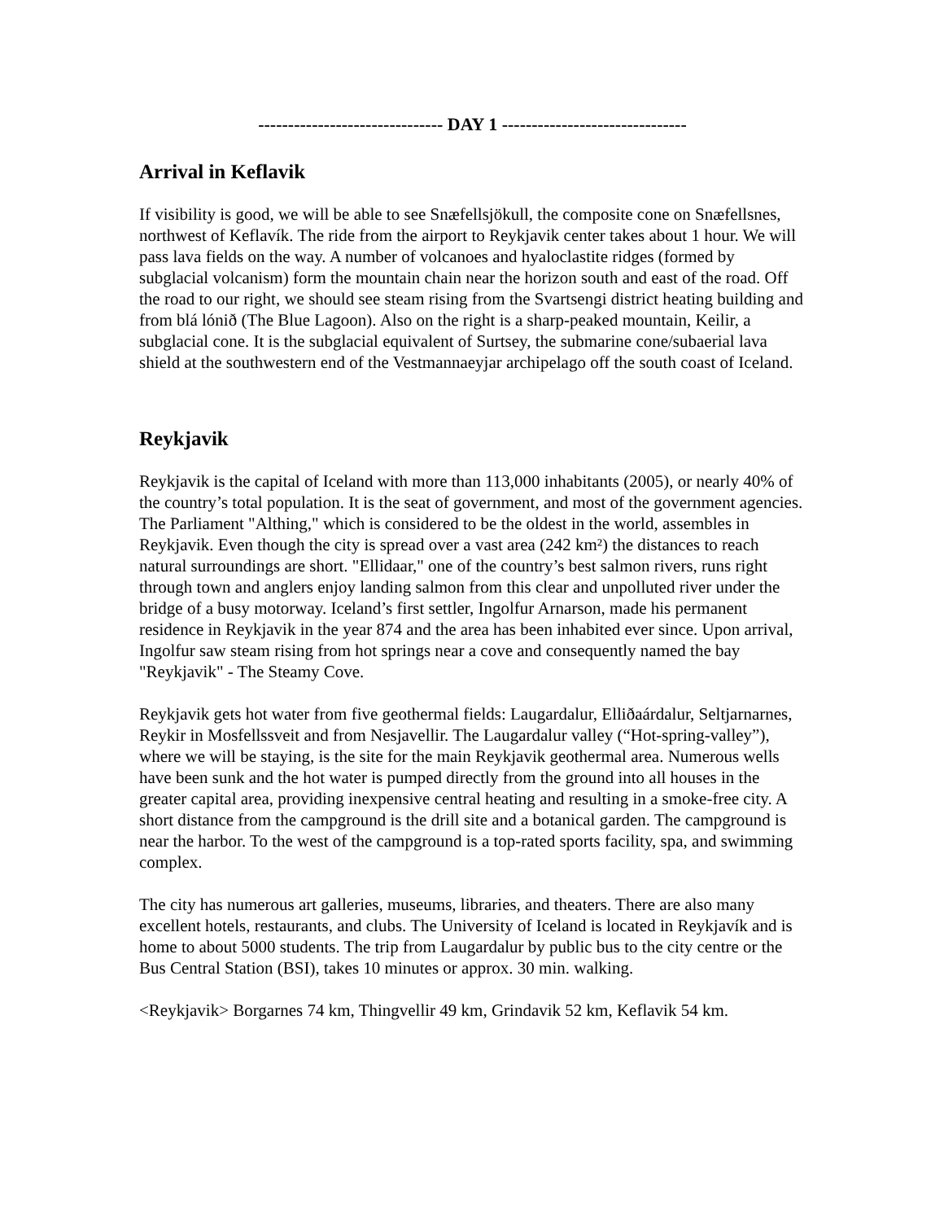------------------------------- DAY 1 -------------------------------
Arrival in Keflavik
If visibility is good, we will be able to see Snæfellsjökull, the composite cone on Snæfellsnes, northwest of Keflavík. The ride from the airport to Reykjavik center takes about 1 hour. We will pass lava fields on the way. A number of volcanoes and hyaloclastite ridges (formed by subglacial volcanism) form the mountain chain near the horizon south and east of the road. Off the road to our right, we should see steam rising from the Svartsengi district heating building and from blá lónið (The Blue Lagoon). Also on the right is a sharp-peaked mountain, Keilir, a subglacial cone. It is the subglacial equivalent of Surtsey, the submarine cone/subaerial lava shield at the southwestern end of the Vestmannaeyjar archipelago off the south coast of Iceland.
Reykjavik
Reykjavik is the capital of Iceland with more than 113,000 inhabitants (2005), or nearly 40% of the country’s total population. It is the seat of government, and most of the government agencies. The Parliament "Althing," which is considered to be the oldest in the world, assembles in Reykjavik. Even though the city is spread over a vast area (242 km²) the distances to reach natural surroundings are short. "Ellidaar," one of the country’s best salmon rivers, runs right through town and anglers enjoy landing salmon from this clear and unpolluted river under the bridge of a busy motorway. Iceland’s first settler, Ingolfur Arnarson, made his permanent residence in Reykjavik in the year 874 and the area has been inhabited ever since. Upon arrival, Ingolfur saw steam rising from hot springs near a cove and consequently named the bay "Reykjavik" - The Steamy Cove.
Reykjavik gets hot water from five geothermal fields: Laugardalur, Elliðaárdalur, Seltjarnarnes, Reykir in Mosfellssveit and from Nesjavellir. The Laugardalur valley (“Hot-spring-valley”), where we will be staying, is the site for the main Reykjavik geothermal area. Numerous wells have been sunk and the hot water is pumped directly from the ground into all houses in the greater capital area, providing inexpensive central heating and resulting in a smoke-free city. A short distance from the campground is the drill site and a botanical garden. The campground is near the harbor. To the west of the campground is a top-rated sports facility, spa, and swimming complex.
The city has numerous art galleries, museums, libraries, and theaters. There are also many excellent hotels, restaurants, and clubs. The University of Iceland is located in Reykjavík and is home to about 5000 students. The trip from Laugardalur by public bus to the city centre or the Bus Central Station (BSI), takes 10 minutes or approx. 30 min. walking.
<Reykjavik> Borgarnes 74 km, Thingvellir 49 km, Grindavik 52 km, Keflavik 54 km.